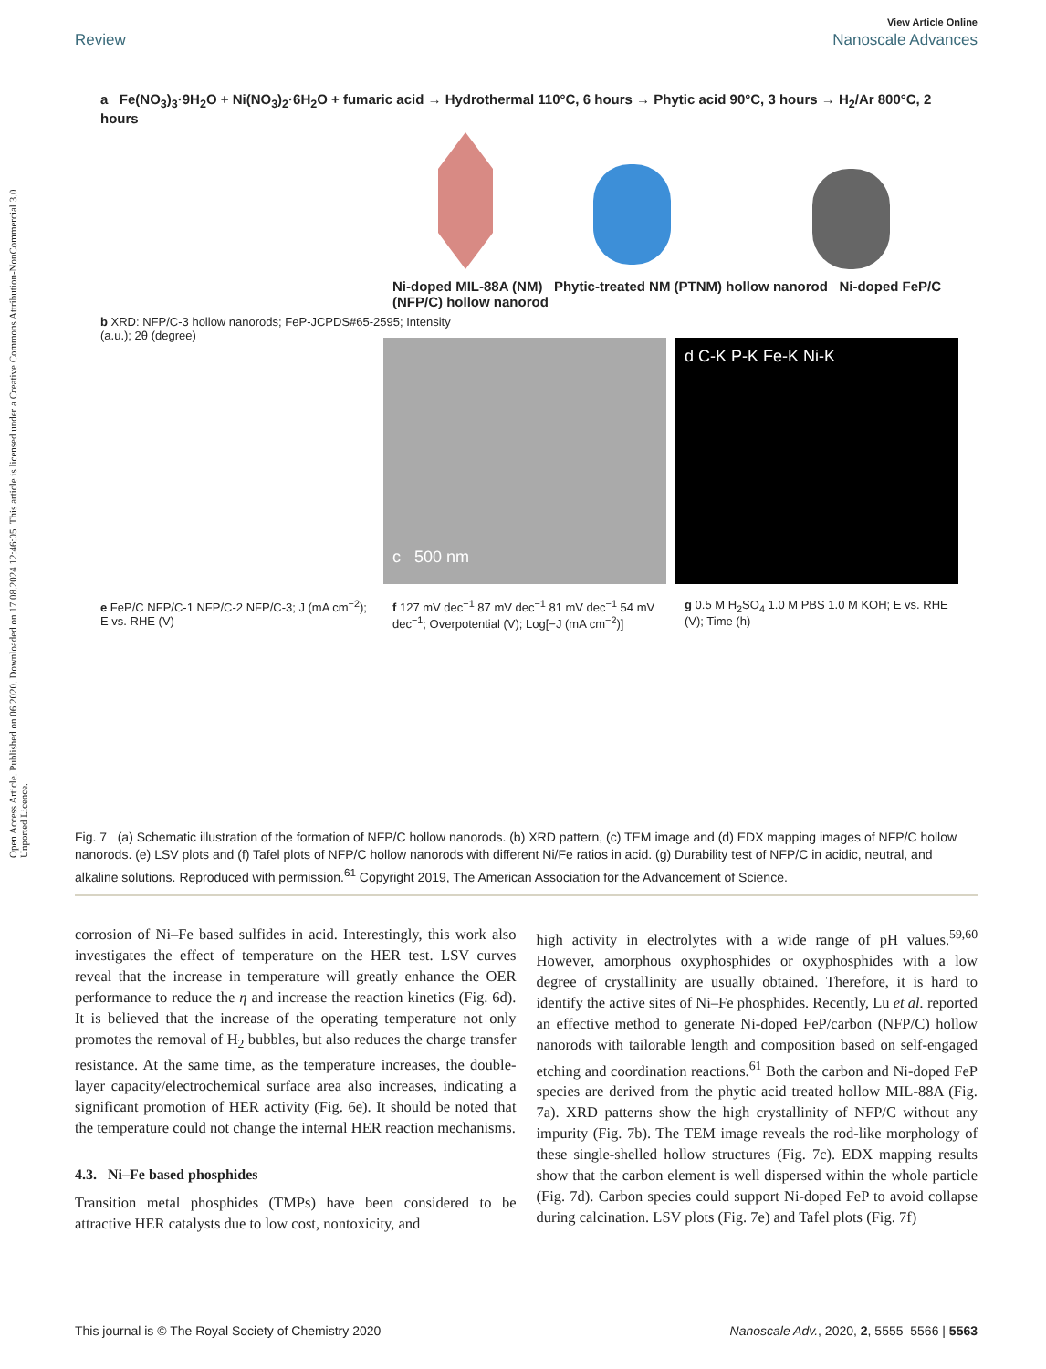Open Access Article. Published on 06 2020. Downloaded on 17.08.2024 12:46:05. This article is licensed under a Creative Commons Attribution-NonCommercial 3.0 Unported Licence.
View Article Online
Review Nanoscale Advances
a Fe(NO<sub>3</sub>)<sub>3</sub>·9H<sub>2</sub>O + Ni(NO<sub>3</sub>)<sub>2</sub>·6H<sub>2</sub>O + fumaric acid → Hydrothermal 110°C, 6 hours → Phytic acid 90°C, 3 hours → H<sub>2</sub>/Ar 800°C, 2 hours
Ni-doped MIL-88A (NM) Phytic-treated NM (PTNM) hollow nanorod Ni-doped FeP/C (NFP/C) hollow nanorod
b XRD: NFP/C-3 hollow nanorods; FeP-JCPDS#65-2595; Intensity (a.u.); 2θ (degree)
c 500 nm d C-K P-K Fe-K Ni-K
e FeP/C NFP/C-1 NFP/C-2 NFP/C-3; J (mA cm<sup>−2</sup>); E vs. RHE (V)
f 127 mV dec<sup>−1</sup> 87 mV dec<sup>−1</sup> 81 mV dec<sup>−1</sup> 54 mV dec<sup>−1</sup>; Overpotential (V); Log[−J (mA cm<sup>−2</sup>)]
g 0.5 M H<sub>2</sub>SO<sub>4</sub> 1.0 M PBS 1.0 M KOH; E vs. RHE (V); Time (h)
Fig. 7 (a) Schematic illustration of the formation of NFP/C hollow nanorods. (b) XRD pattern, (c) TEM image and (d) EDX mapping images of NFP/C hollow nanorods. (e) LSV plots and (f) Tafel plots of NFP/C hollow nanorods with different Ni/Fe ratios in acid. (g) Durability test of NFP/C in acidic, neutral, and alkaline solutions. Reproduced with permission.<sup>61</sup> Copyright 2019, The American Association for the Advancement of Science.
corrosion of Ni–Fe based sulfides in acid. Interestingly, this work also investigates the effect of temperature on the HER test. LSV curves reveal that the increase in temperature will greatly enhance the OER performance to reduce the η and increase the reaction kinetics (Fig. 6d). It is believed that the increase of the operating temperature not only promotes the removal of H<sub>2</sub> bubbles, but also reduces the charge transfer resistance. At the same time, as the temperature increases, the double-layer capacity/electrochemical surface area also increases, indicating a significant promotion of HER activity (Fig. 6e). It should be noted that the temperature could not change the internal HER reaction mechanisms.
4.3. Ni–Fe based phosphides
Transition metal phosphides (TMPs) have been considered to be attractive HER catalysts due to low cost, nontoxicity, and
high activity in electrolytes with a wide range of pH values.<sup>59,60</sup> However, amorphous oxyphosphides or oxyphosphides with a low degree of crystallinity are usually obtained. Therefore, it is hard to identify the active sites of Ni–Fe phosphides. Recently, Lu et al. reported an effective method to generate Ni-doped FeP/carbon (NFP/C) hollow nanorods with tailorable length and composition based on self-engaged etching and coordination reactions.<sup>61</sup> Both the carbon and Ni-doped FeP species are derived from the phytic acid treated hollow MIL-88A (Fig. 7a). XRD patterns show the high crystallinity of NFP/C without any impurity (Fig. 7b). The TEM image reveals the rod-like morphology of these single-shelled hollow structures (Fig. 7c). EDX mapping results show that the carbon element is well dispersed within the whole particle (Fig. 7d). Carbon species could support Ni-doped FeP to avoid collapse during calcination. LSV plots (Fig. 7e) and Tafel plots (Fig. 7f)
This journal is © The Royal Society of Chemistry 2020 Nanoscale Adv., 2020, 2, 5555–5566 | 5563